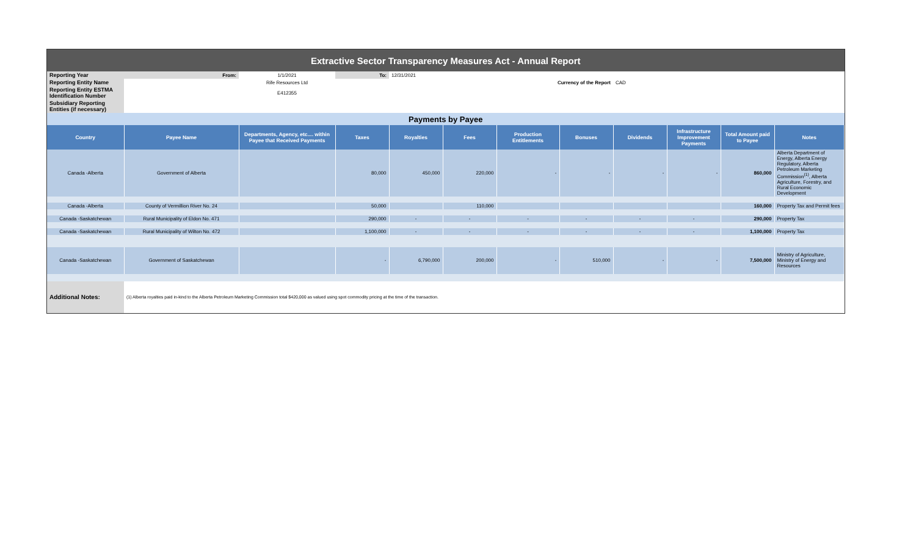| Extractive Sector Transparency Measures Act - Annual Report | | | | | | | | | | | |
| Reporting Year | From: | 1/1/2021 | To: | 12/31/2021 | | | | | | | |
| Reporting Entity Name | | Rife Resources Ltd | | | | Currency of the Report | | CAD | | | |
| Reporting Entity ESTMA Identification Number | | E412355 | | | | | | | | | |
| Subsidiary Reporting Entities (if necessary) | | | | | | | | | | | |
| Payments by Payee | | | | | | | | | | | |
| Country | Payee Name | Departments, Agency, etc.... within Payee that Received Payments | Taxes | Royalties | Fees | Production Entitlements | Bonuses | Dividends | Infrastructure Improvement Payments | Total Amount paid to Payee | Notes |
| Canada -Alberta | Government of Alberta | | 80,000 | 450,000 | 220,000 | - | - | - | - | 860,000 | Alberta Department of Energy, Alberta Energy Regulatory, Alberta Petroleum Marketing Commission<sup>(1)</sup>, Alberta Agriculture, Forestry, and Rural Economic Development |
| Canada -Alberta | County of Vermillion River No. 24 | | 50,000 | | 110,000 | | | | | 160,000 | Property Tax and Permit fees |
| Canada -Saskatchewan | Rural Municipality of Eldon No. 471 | | 290,000 | - | - | - | - | - | - | 290,000 | Property Tax |
| Canada -Saskatchewan | Rural Municipality of Wilton No. 472 | | 1,100,000 | - | - | - | - | - | - | 1,100,000 | Property Tax |
| Canada -Saskatchewan | Government of Saskatchewan | | - | 6,790,000 | 200,000 | - | 510,000 | - | - | 7,500,000 | Ministry of Agriculture, Ministry of Energy and Resources |
| Additional Notes: | (1) Alberta royalties paid in-kind to the Alberta Petroleum Marketing Commission total $420,000 as valued using spot commodity pricing at the time of the transaction. | | | | | | | | | | |